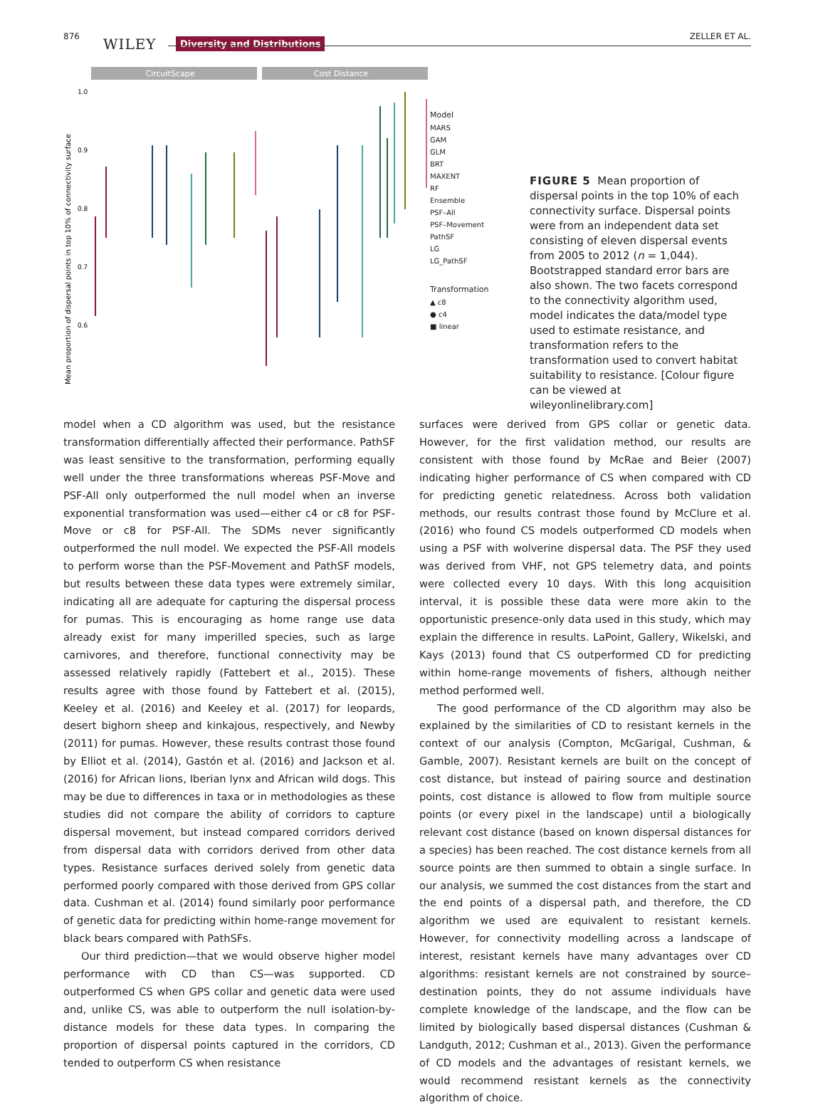876 WILEY Diversity and Distributions ZELLER ET AL.
CircuitScape
Cost Distance
Mean proportion of dispersal points in top 10% of connectivity surface
1.0
0.9
0.8
0.7
0.6
Model
MARS
GAM
GLM
BRT
MAXENT
RF
Ensemble
PSF–All
PSF–Movement
PathSF
LG
LG_PathSF
Transformation
▲ c8
● c4
■ linear
FIGURE 5 Mean proportion of dispersal points in the top 10% of each connectivity surface. Dispersal points were from an independent data set consisting of eleven dispersal events from 2005 to 2012 (n = 1,044). Bootstrapped standard error bars are also shown. The two facets correspond to the connectivity algorithm used, model indicates the data/model type used to estimate resistance, and transformation refers to the transformation used to convert habitat suitability to resistance. [Colour figure can be viewed at wileyonlinelibrary.com]
model when a CD algorithm was used, but the resistance transformation differentially affected their performance. PathSF was least sensitive to the transformation, performing equally well under the three transformations whereas PSF-Move and PSF-All only outperformed the null model when an inverse exponential transformation was used—either c4 or c8 for PSF-Move or c8 for PSF-All. The SDMs never significantly outperformed the null model. We expected the PSF-All models to perform worse than the PSF-Movement and PathSF models, but results between these data types were extremely similar, indicating all are adequate for capturing the dispersal process for pumas. This is encouraging as home range use data already exist for many imperilled species, such as large carnivores, and therefore, functional connectivity may be assessed relatively rapidly (Fattebert et al., 2015). These results agree with those found by Fattebert et al. (2015), Keeley et al. (2016) and Keeley et al. (2017) for leopards, desert bighorn sheep and kinkajous, respectively, and Newby (2011) for pumas. However, these results contrast those found by Elliot et al. (2014), Gastón et al. (2016) and Jackson et al. (2016) for African lions, Iberian lynx and African wild dogs. This may be due to differences in taxa or in methodologies as these studies did not compare the ability of corridors to capture dispersal movement, but instead compared corridors derived from dispersal data with corridors derived from other data types. Resistance surfaces derived solely from genetic data performed poorly compared with those derived from GPS collar data. Cushman et al. (2014) found similarly poor performance of genetic data for predicting within home-range movement for black bears compared with PathSFs.
Our third prediction—that we would observe higher model performance with CD than CS—was supported. CD outperformed CS when GPS collar and genetic data were used and, unlike CS, was able to outperform the null isolation-by-distance models for these data types. In comparing the proportion of dispersal points captured in the corridors, CD tended to outperform CS when resistance
surfaces were derived from GPS collar or genetic data. However, for the first validation method, our results are consistent with those found by McRae and Beier (2007) indicating higher performance of CS when compared with CD for predicting genetic relatedness. Across both validation methods, our results contrast those found by McClure et al. (2016) who found CS models outperformed CD models when using a PSF with wolverine dispersal data. The PSF they used was derived from VHF, not GPS telemetry data, and points were collected every 10 days. With this long acquisition interval, it is possible these data were more akin to the opportunistic presence-only data used in this study, which may explain the difference in results. LaPoint, Gallery, Wikelski, and Kays (2013) found that CS outperformed CD for predicting within home-range movements of fishers, although neither method performed well.
The good performance of the CD algorithm may also be explained by the similarities of CD to resistant kernels in the context of our analysis (Compton, McGarigal, Cushman, & Gamble, 2007). Resistant kernels are built on the concept of cost distance, but instead of pairing source and destination points, cost distance is allowed to flow from multiple source points (or every pixel in the landscape) until a biologically relevant cost distance (based on known dispersal distances for a species) has been reached. The cost distance kernels from all source points are then summed to obtain a single surface. In our analysis, we summed the cost distances from the start and the end points of a dispersal path, and therefore, the CD algorithm we used are equivalent to resistant kernels. However, for connectivity modelling across a landscape of interest, resistant kernels have many advantages over CD algorithms: resistant kernels are not constrained by source–destination points, they do not assume individuals have complete knowledge of the landscape, and the flow can be limited by biologically based dispersal distances (Cushman & Landguth, 2012; Cushman et al., 2013). Given the performance of CD models and the advantages of resistant kernels, we would recommend resistant kernels as the connectivity algorithm of choice.